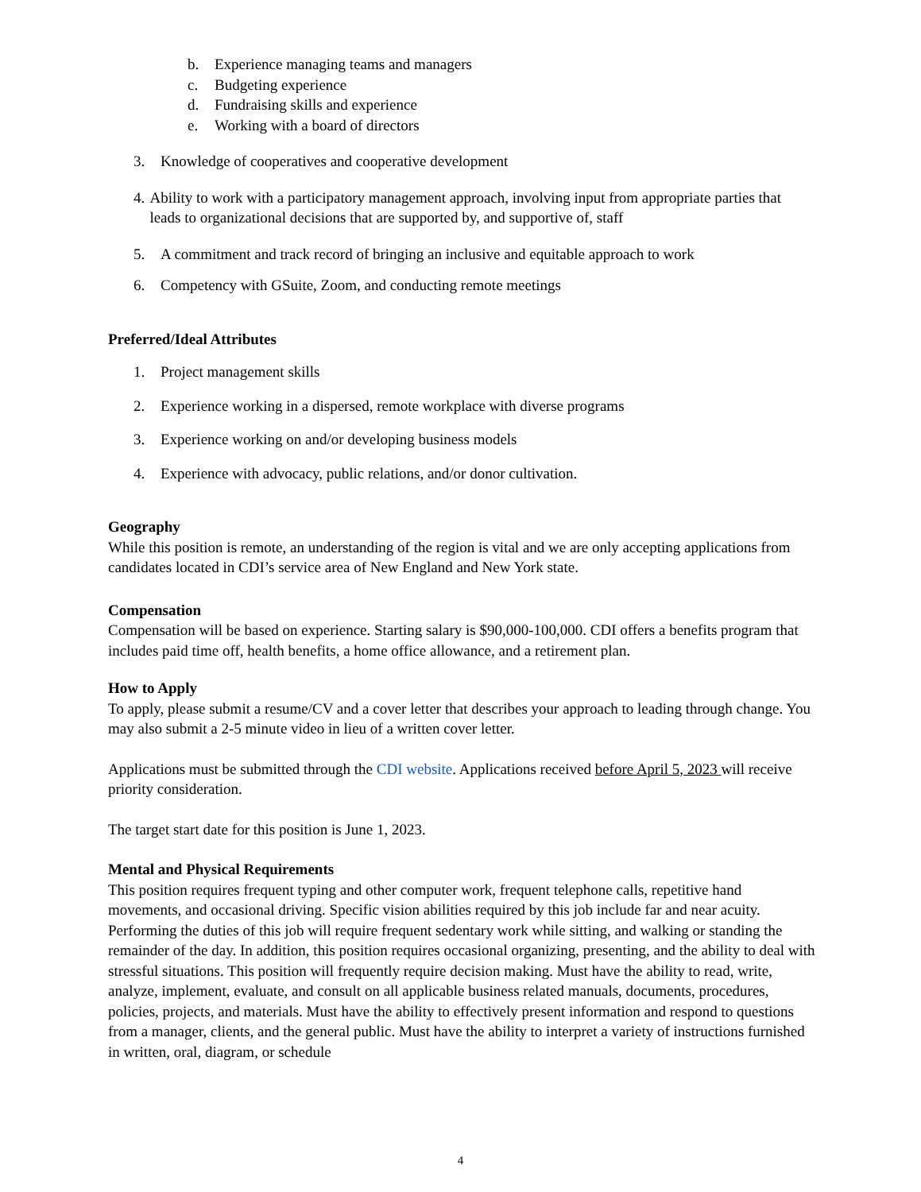b. Experience managing teams and managers
c. Budgeting experience
d. Fundraising skills and experience
e. Working with a board of directors
3. Knowledge of cooperatives and cooperative development
4. Ability to work with a participatory management approach, involving input from appropriate parties that leads to organizational decisions that are supported by, and supportive of, staff
5. A commitment and track record of bringing an inclusive and equitable approach to work
6. Competency with GSuite, Zoom, and conducting remote meetings
Preferred/Ideal Attributes
1. Project management skills
2. Experience working in a dispersed, remote workplace with diverse programs
3. Experience working on and/or developing business models
4. Experience with advocacy, public relations, and/or donor cultivation.
Geography
While this position is remote, an understanding of the region is vital and we are only accepting applications from candidates located in CDI’s service area of New England and New York state.
Compensation
Compensation will be based on experience. Starting salary is $90,000-100,000. CDI offers a benefits program that includes paid time off, health benefits, a home office allowance, and a retirement plan.
How to Apply
To apply, please submit a resume/CV and a cover letter that describes your approach to leading through change. You may also submit a 2-5 minute video in lieu of a written cover letter.
Applications must be submitted through the CDI website. Applications received before April 5, 2023 will receive priority consideration.
The target start date for this position is June 1, 2023.
Mental and Physical Requirements
This position requires frequent typing and other computer work, frequent telephone calls, repetitive hand movements, and occasional driving. Specific vision abilities required by this job include far and near acuity. Performing the duties of this job will require frequent sedentary work while sitting, and walking or standing the remainder of the day. In addition, this position requires occasional organizing, presenting, and the ability to deal with stressful situations. This position will frequently require decision making. Must have the ability to read, write, analyze, implement, evaluate, and consult on all applicable business related manuals, documents, procedures, policies, projects, and materials. Must have the ability to effectively present information and respond to questions from a manager, clients, and the general public. Must have the ability to interpret a variety of instructions furnished in written, oral, diagram, or schedule
4